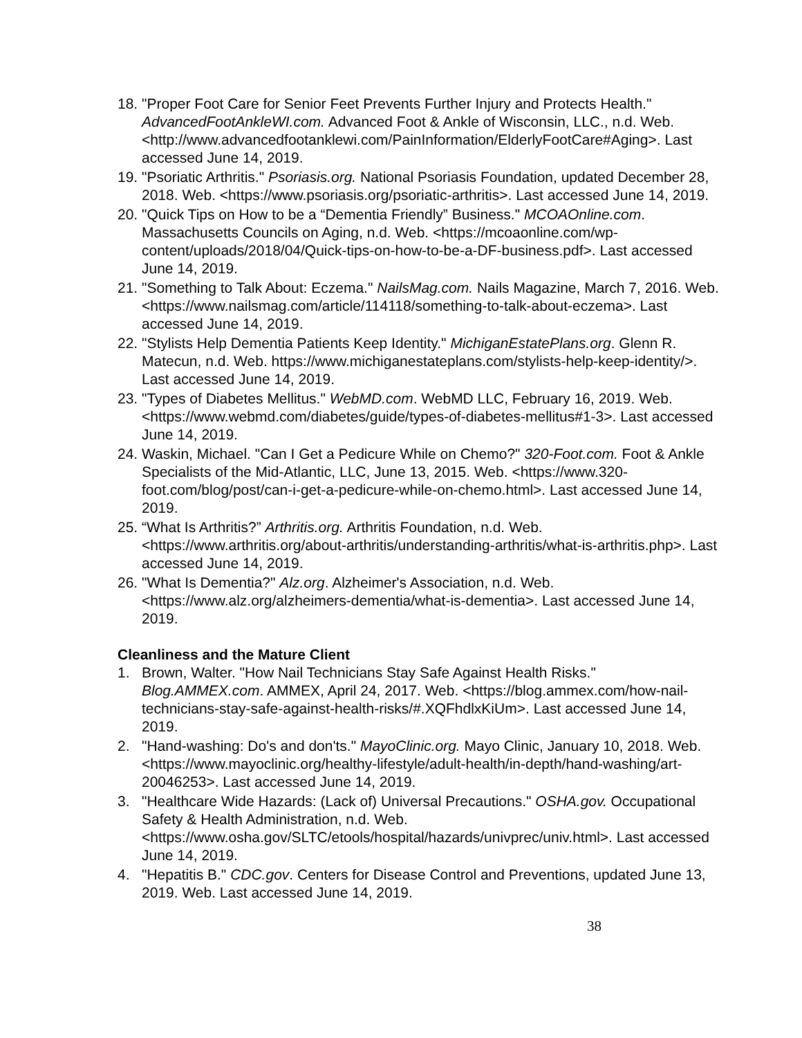18.
"Proper Foot Care for Senior Feet Prevents Further Injury and Protects Health." AdvancedFootAnkleWI.com. Advanced Foot & Ankle of Wisconsin, LLC., n.d. Web. <http://www.advancedfootanklewi.com/PainInformation/ElderlyFootCare#Aging>. Last accessed June 14, 2019.
19.
"Psoriatic Arthritis." Psoriasis.org. National Psoriasis Foundation, updated December 28, 2018. Web. <https://www.psoriasis.org/psoriatic-arthritis>. Last accessed June 14, 2019.
20.
"Quick Tips on How to be a “Dementia Friendly” Business." MCOAOnline.com. Massachusetts Councils on Aging, n.d. Web. <https://mcoaonline.com/wp-content/uploads/2018/04/Quick-tips-on-how-to-be-a-DF-business.pdf>. Last accessed June 14, 2019.
21.
"Something to Talk About: Eczema." NailsMag.com. Nails Magazine, March 7, 2016. Web. <https://www.nailsmag.com/article/114118/something-to-talk-about-eczema>. Last accessed June 14, 2019.
22.
"Stylists Help Dementia Patients Keep Identity." MichiganEstatePlans.org. Glenn R. Matecun, n.d. Web. https://www.michiganestateplans.com/stylists-help-keep-identity/>. Last accessed June 14, 2019.
23.
"Types of Diabetes Mellitus." WebMD.com. WebMD LLC, February 16, 2019. Web. <https://www.webmd.com/diabetes/guide/types-of-diabetes-mellitus#1-3>. Last accessed June 14, 2019.
24.
Waskin, Michael. "Can I Get a Pedicure While on Chemo?" 320-Foot.com. Foot & Ankle Specialists of the Mid-Atlantic, LLC, June 13, 2015. Web. <https://www.320-foot.com/blog/post/can-i-get-a-pedicure-while-on-chemo.html>. Last accessed June 14, 2019.
25.
“What Is Arthritis?” Arthritis.org. Arthritis Foundation, n.d. Web. <https://www.arthritis.org/about-arthritis/understanding-arthritis/what-is-arthritis.php>. Last accessed June 14, 2019.
26.
"What Is Dementia?" Alz.org. Alzheimer's Association, n.d. Web. <https://www.alz.org/alzheimers-dementia/what-is-dementia>. Last accessed June 14, 2019.
Cleanliness and the Mature Client
1. Brown, Walter. "How Nail Technicians Stay Safe Against Health Risks." Blog.AMMEX.com. AMMEX, April 24, 2017. Web. <https://blog.ammex.com/how-nail-technicians-stay-safe-against-health-risks/#.XQFhdlxKiUm>. Last accessed June 14, 2019.
2. "Hand-washing: Do's and don'ts." MayoClinic.org. Mayo Clinic, January 10, 2018. Web. <https://www.mayoclinic.org/healthy-lifestyle/adult-health/in-depth/hand-washing/art-20046253>. Last accessed June 14, 2019.
3. "Healthcare Wide Hazards: (Lack of) Universal Precautions." OSHA.gov. Occupational Safety & Health Administration, n.d. Web. <https://www.osha.gov/SLTC/etools/hospital/hazards/univprec/univ.html>. Last accessed June 14, 2019.
4. "Hepatitis B." CDC.gov. Centers for Disease Control and Preventions, updated June 13, 2019. Web. Last accessed June 14, 2019.
38